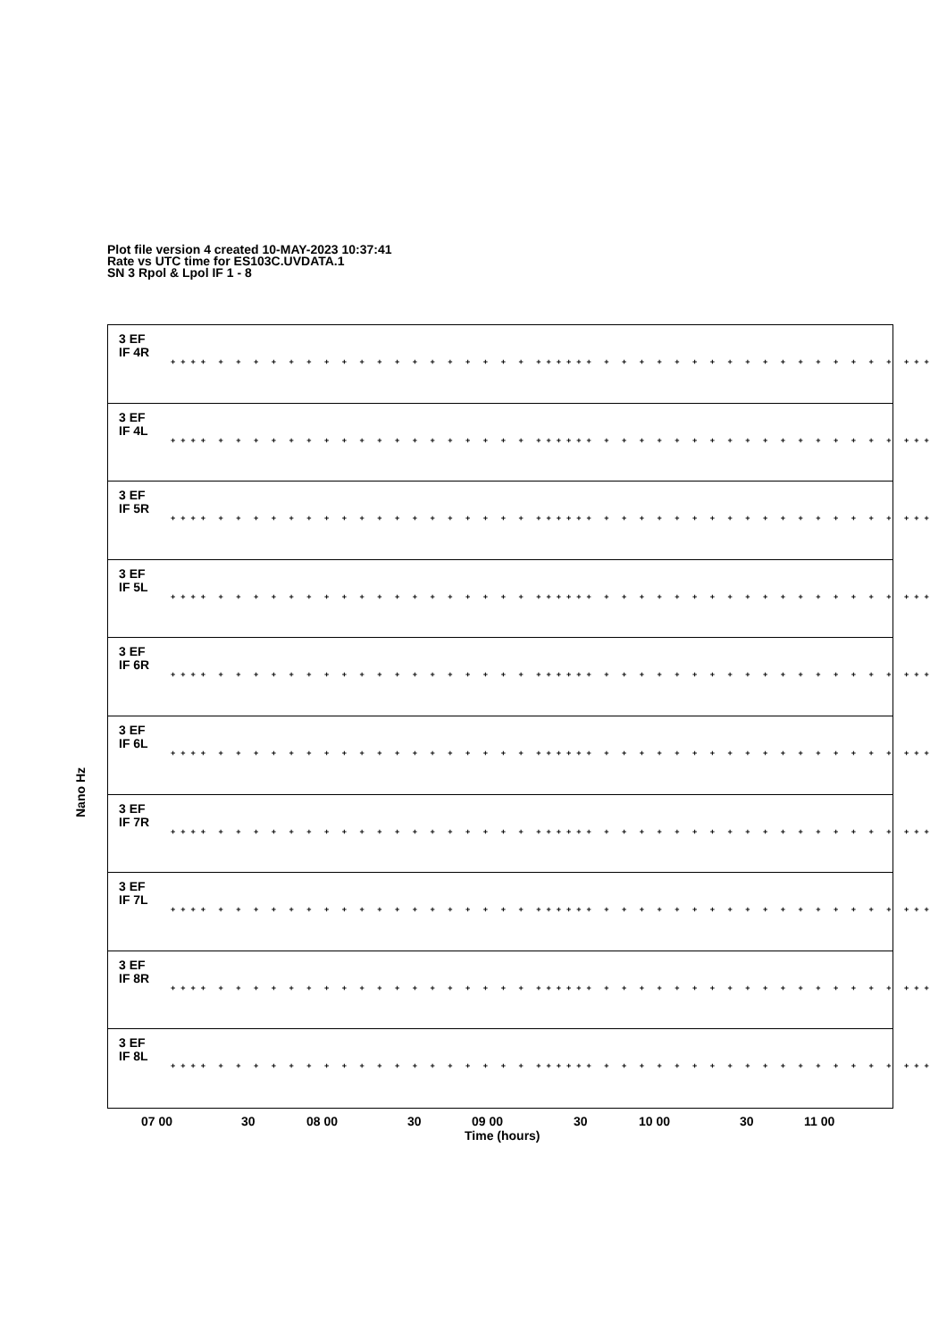Plot file version 4 created 10-MAY-2023 10:37:41
Rate vs UTC time for ES103C.UVDATA.1
SN 3 Rpol & Lpol IF 1 - 8
Nano Hz
3 EF
IF 4R ++++ + + + + + + + + + + + + + + + + + + ++++++ + + + + + + + + + + + + + + + + + +++
3 EF
IF 4L ++++ + + + + + + + + + + + + + + + + + + ++++++ + + + + + + + + + + + + + + + + + +++
3 EF
IF 5R ++++ + + + + + + + + + + + + + + + + + + ++++++ + + + + + + + + + + + + + + + + + +++
3 EF
IF 5L ++++ + + + + + + + + + + + + + + + + + + ++++++ + + + + + + + + + + + + + + + + + +++
3 EF
IF 6R ++++ + + + + + + + + + + + + + + + + + + ++++++ + + + + + + + + + + + + + + + + + +++
3 EF
IF 6L ++++ + + + + + + + + + + + + + + + + + + ++++++ + + + + + + + + + + + + + + + + + +++
3 EF
IF 7R ++++ + + + + + + + + + + + + + + + + + + ++++++ + + + + + + + + + + + + + + + + + +++
3 EF
IF 7L ++++ + + + + + + + + + + + + + + + + + + ++++++ + + + + + + + + + + + + + + + + + +++
3 EF
IF 8R ++++ + + + + + + + + + + + + + + + + + + ++++++ + + + + + + + + + + + + + + + + + +++
3 EF
IF 8L ++++ + + + + + + + + + + + + + + + + + + ++++++ + + + + + + + + + + + + + + + + + +++
07 00 30 08 00 30 09 00 30 10 00 30 11 00
Time (hours)